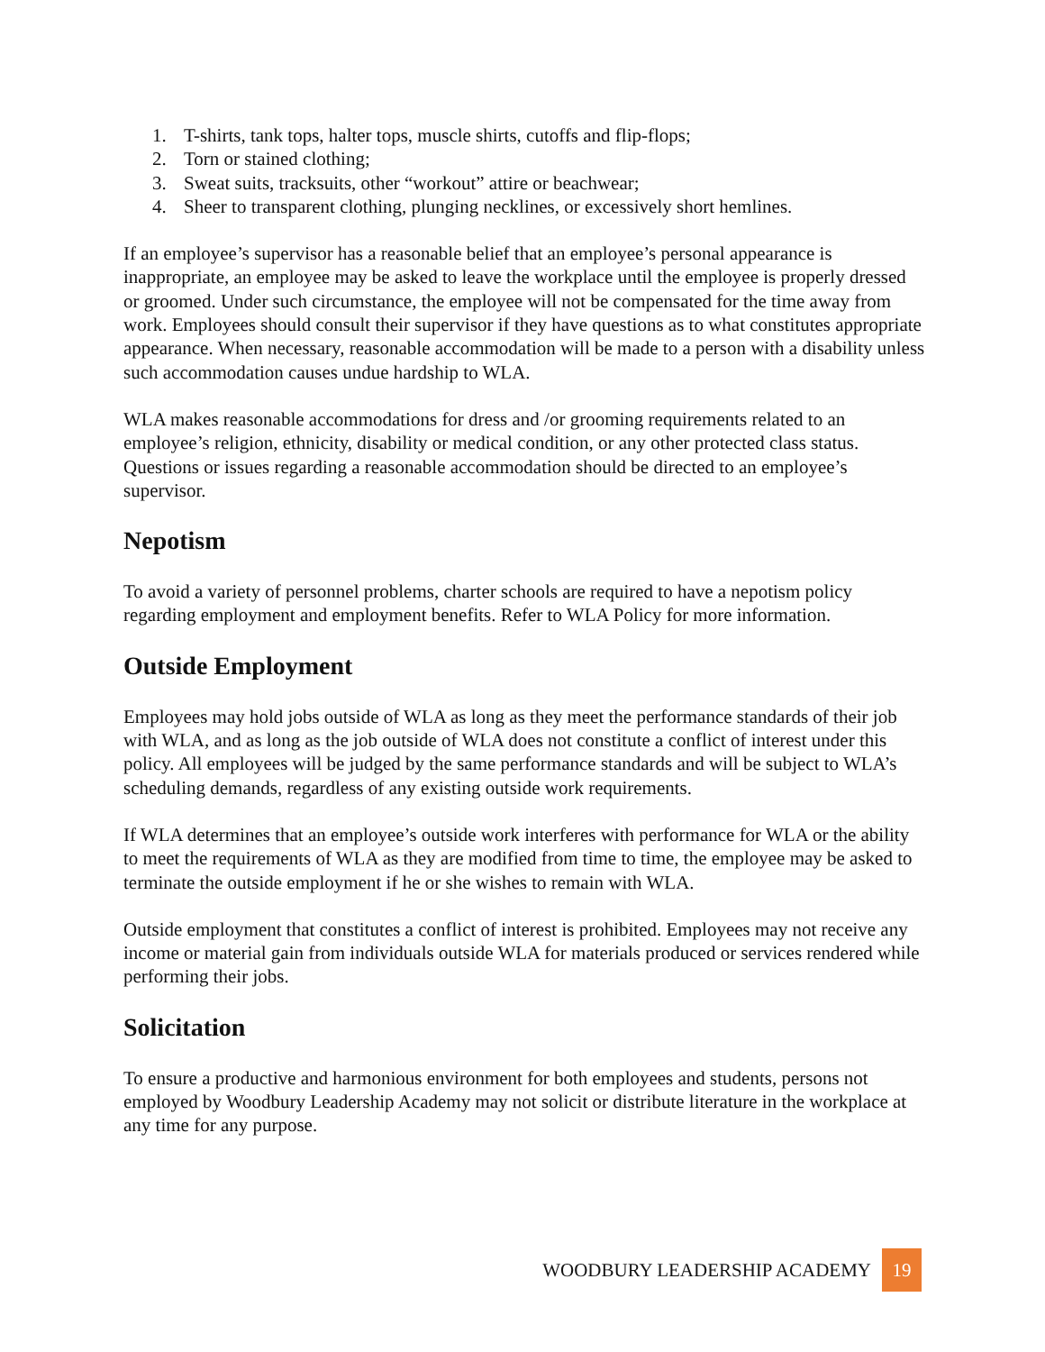1. T-shirts, tank tops, halter tops, muscle shirts, cutoffs and flip-flops;
2. Torn or stained clothing;
3. Sweat suits, tracksuits, other “workout” attire or beachwear;
4. Sheer to transparent clothing, plunging necklines, or excessively short hemlines.
If an employee’s supervisor has a reasonable belief that an employee’s personal appearance is inappropriate, an employee may be asked to leave the workplace until the employee is properly dressed or groomed. Under such circumstance, the employee will not be compensated for the time away from work. Employees should consult their supervisor if they have questions as to what constitutes appropriate appearance. When necessary, reasonable accommodation will be made to a person with a disability unless such accommodation causes undue hardship to WLA.
WLA makes reasonable accommodations for dress and /or grooming requirements related to an employee’s religion, ethnicity, disability or medical condition, or any other protected class status. Questions or issues regarding a reasonable accommodation should be directed to an employee’s supervisor.
Nepotism
To avoid a variety of personnel problems, charter schools are required to have a nepotism policy regarding employment and employment benefits. Refer to WLA Policy for more information.
Outside Employment
Employees may hold jobs outside of WLA as long as they meet the performance standards of their job with WLA, and as long as the job outside of WLA does not constitute a conflict of interest under this policy. All employees will be judged by the same performance standards and will be subject to WLA’s scheduling demands, regardless of any existing outside work requirements.
If WLA determines that an employee’s outside work interferes with performance for WLA or the ability to meet the requirements of WLA as they are modified from time to time, the employee may be asked to terminate the outside employment if he or she wishes to remain with WLA.
Outside employment that constitutes a conflict of interest is prohibited. Employees may not receive any income or material gain from individuals outside WLA for materials produced or services rendered while performing their jobs.
Solicitation
To ensure a productive and harmonious environment for both employees and students, persons not employed by Woodbury Leadership Academy may not solicit or distribute literature in the workplace at any time for any purpose.
WOODBURY LEADERSHIP ACADEMY 19